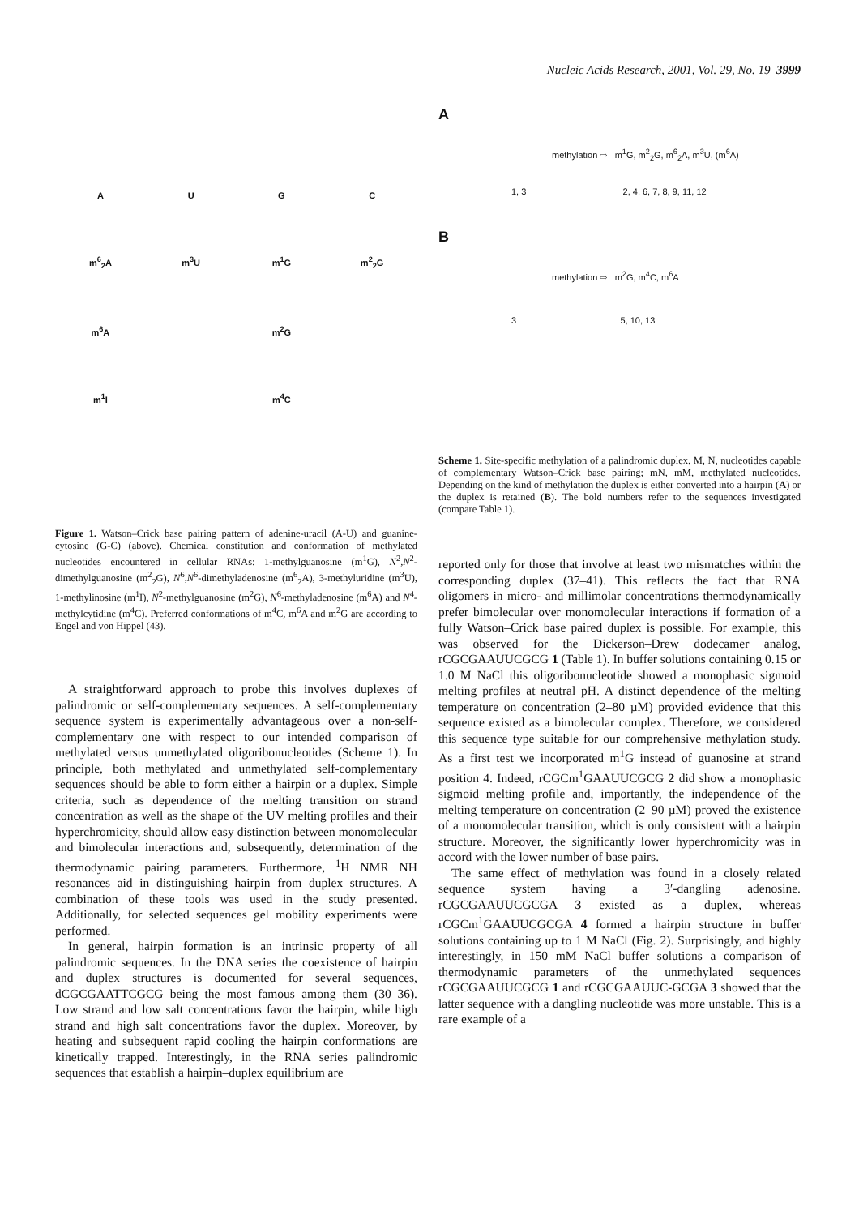Nucleic Acids Research, 2001, Vol. 29, No. 19 3999
AUGC m<sup>6</sup><sub>2</sub>A m<sup>3</sup>U m<sup>1</sup>G m<sup>2</sup><sub>2</sub>G m<sup>6</sup>A m<sup>2</sup>G m<sup>1</sup>I m<sup>4</sup>C
Figure 1. Watson–Crick base pairing pattern of adenine-uracil (A-U) and guanine-cytosine (G-C) (above). Chemical constitution and conformation of methylated nucleotides encountered in cellular RNAs: 1-methylguanosine (m<sup>1</sup>G), N<sup>2</sup>,N<sup>2</sup>-dimethylguanosine (m<sup>2</sup><sub>2</sub>G), N<sup>6</sup>,N<sup>6</sup>-dimethyladenosine (m<sup>6</sup><sub>2</sub>A), 3-methyluridine (m<sup>3</sup>U), 1-methylinosine (m<sup>1</sup>I), N<sup>2</sup>-methylguanosine (m<sup>2</sup>G), N<sup>6</sup>-methyladenosine (m<sup>6</sup>A) and N<sup>4</sup>-methylcytidine (m<sup>4</sup>C). Preferred conformations of m<sup>4</sup>C, m<sup>6</sup>A and m<sup>2</sup>G are according to Engel and von Hippel (43).
A straightforward approach to probe this involves duplexes of palindromic or self-complementary sequences. A self-complementary sequence system is experimentally advantageous over a non-self-complementary one with respect to our intended comparison of methylated versus unmethylated oligoribonucleotides (Scheme 1). In principle, both methylated and unmethylated self-complementary sequences should be able to form either a hairpin or a duplex. Simple criteria, such as dependence of the melting transition on strand concentration as well as the shape of the UV melting profiles and their hyperchromicity, should allow easy distinction between monomolecular and bimolecular interactions and, subsequently, determination of the thermodynamic pairing parameters. Furthermore, <sup>1</sup>H NMR NH resonances aid in distinguishing hairpin from duplex structures. A combination of these tools was used in the study presented. Additionally, for selected sequences gel mobility experiments were performed.
In general, hairpin formation is an intrinsic property of all palindromic sequences. In the DNA series the coexistence of hairpin and duplex structures is documented for several sequences, dCGCGAATTCGCG being the most famous among them (30–36). Low strand and low salt concentrations favor the hairpin, while high strand and high salt concentrations favor the duplex. Moreover, by heating and subsequent rapid cooling the hairpin conformations are kinetically trapped. Interestingly, in the RNA series palindromic sequences that establish a hairpin–duplex equilibrium are
A
methylation ⇨ m<sup>1</sup>G, m<sup>2</sup><sub>2</sub>G, m<sup>6</sup><sub>2</sub>A, m<sup>3</sup>U, (m<sup>6</sup>A)
1, 3 2, 4, 6, 7, 8, 9, 11, 12
B
methylation ⇨ m<sup>2</sup>G, m<sup>4</sup>C, m<sup>6</sup>A
3 5, 10, 13
Scheme 1. Site-specific methylation of a palindromic duplex. M, N, nucleotides capable of complementary Watson–Crick base pairing; mN, mM, methylated nucleotides. Depending on the kind of methylation the duplex is either converted into a hairpin (A) or the duplex is retained (B). The bold numbers refer to the sequences investigated (compare Table 1).
reported only for those that involve at least two mismatches within the corresponding duplex (37–41). This reflects the fact that RNA oligomers in micro- and millimolar concentrations thermodynamically prefer bimolecular over monomolecular interactions if formation of a fully Watson–Crick base paired duplex is possible. For example, this was observed for the Dickerson–Drew dodecamer analog, rCGCGAAUUCGCG 1 (Table 1). In buffer solutions containing 0.15 or 1.0 M NaCl this oligoribonucleotide showed a monophasic sigmoid melting profiles at neutral pH. A distinct dependence of the melting temperature on concentration (2–80 µM) provided evidence that this sequence existed as a bimolecular complex. Therefore, we considered this sequence type suitable for our comprehensive methylation study. As a first test we incorporated m<sup>1</sup>G instead of guanosine at strand position 4. Indeed, rCGCm<sup>1</sup>GAAUUCGCG 2 did show a monophasic sigmoid melting profile and, importantly, the independence of the melting temperature on concentration (2–90 µM) proved the existence of a monomolecular transition, which is only consistent with a hairpin structure. Moreover, the significantly lower hyperchromicity was in accord with the lower number of base pairs.
The same effect of methylation was found in a closely related sequence system having a 3′-dangling adenosine. rCGCGAAUUCGCGA 3 existed as a duplex, whereas rCGCm<sup>1</sup>GAAUUCGCGA 4 formed a hairpin structure in buffer solutions containing up to 1 M NaCl (Fig. 2). Surprisingly, and highly interestingly, in 150 mM NaCl buffer solutions a comparison of thermodynamic parameters of the unmethylated sequences rCGCGAAUUCGCG 1 and rCGCGAAUUC-GCGA 3 showed that the latter sequence with a dangling nucleotide was more unstable. This is a rare example of a